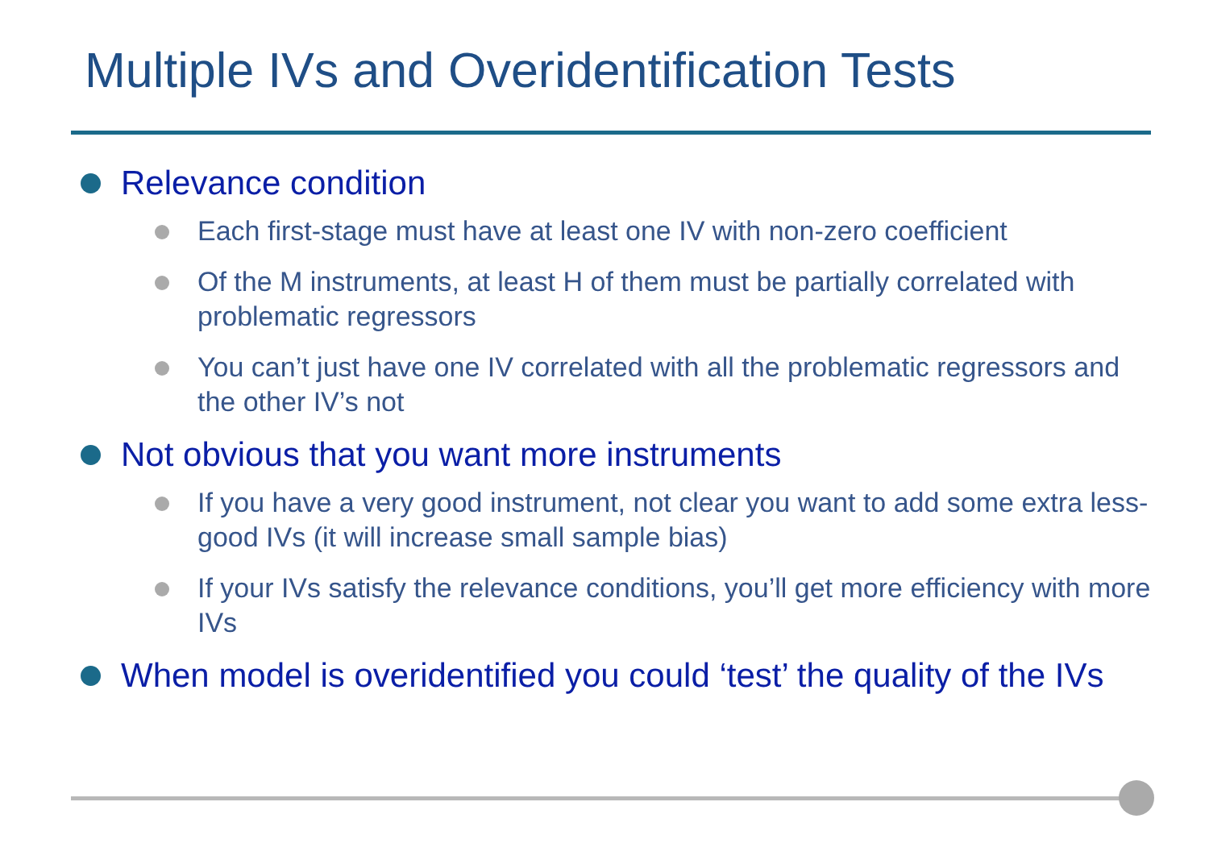Multiple IVs and Overidentification Tests
Relevance condition
Each first-stage must have at least one IV with non-zero coefficient
Of the M instruments, at least H of them must be partially correlated with problematic regressors
You can’t just have one IV correlated with all the problematic regressors and the other IV’s not
Not obvious that you want more instruments
If you have a very good instrument, not clear you want to add some extra less-good IVs (it will increase small sample bias)
If your IVs satisfy the relevance conditions, you’ll get more efficiency with more IVs
When model is overidentified you could ‘test’ the quality of the IVs